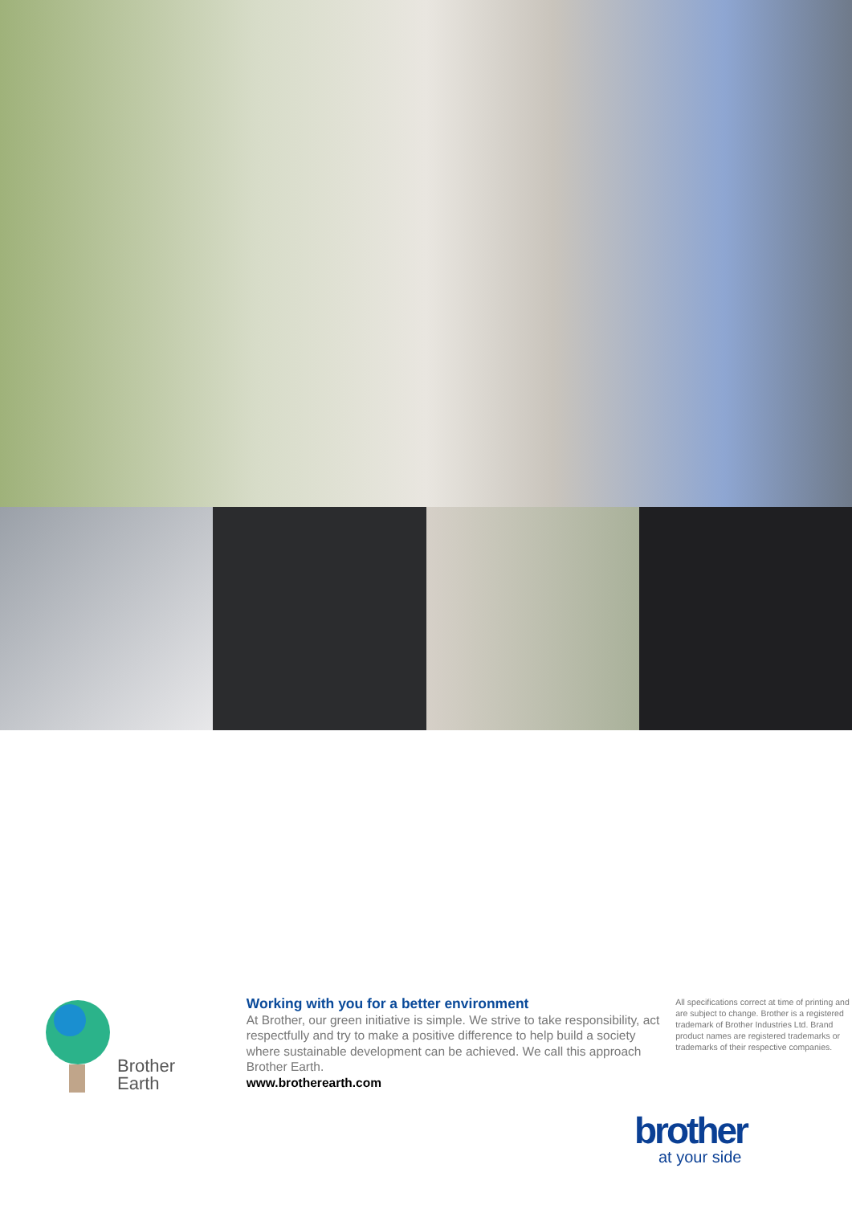Brother
Earth
Working with you for a better environment
At Brother, our green initiative is simple. We strive to take responsibility, act respectfully and try to make a positive difference to help build a society where sustainable development can be achieved. We call this approach Brother Earth.
www.brotherearth.com
All specifications correct at time of printing and are subject to change. Brother is a registered trademark of Brother Industries Ltd. Brand product names are registered trademarks or trademarks of their respective companies.
brother
at your side